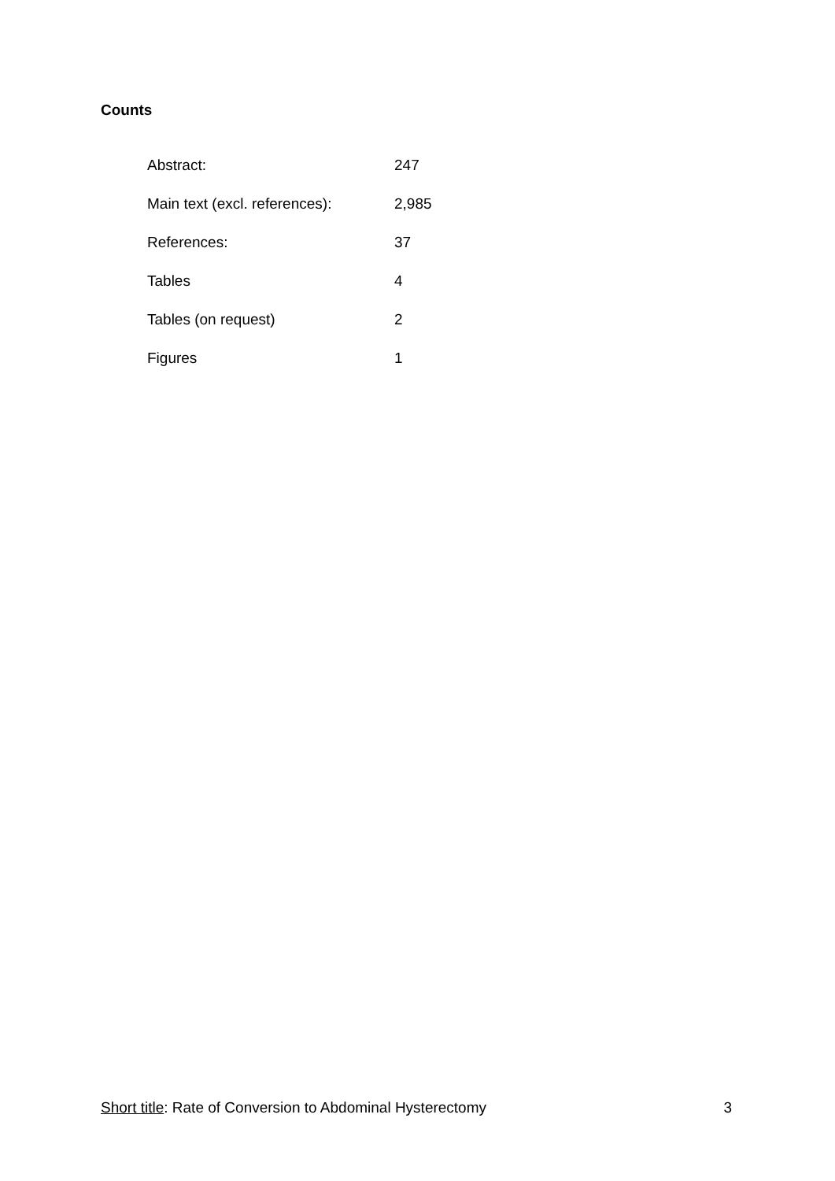Counts
| Abstract: | 247 |
| Main text (excl. references): | 2,985 |
| References: | 37 |
| Tables | 4 |
| Tables (on request) | 2 |
| Figures | 1 |
Short title: Rate of Conversion to Abdominal Hysterectomy 3